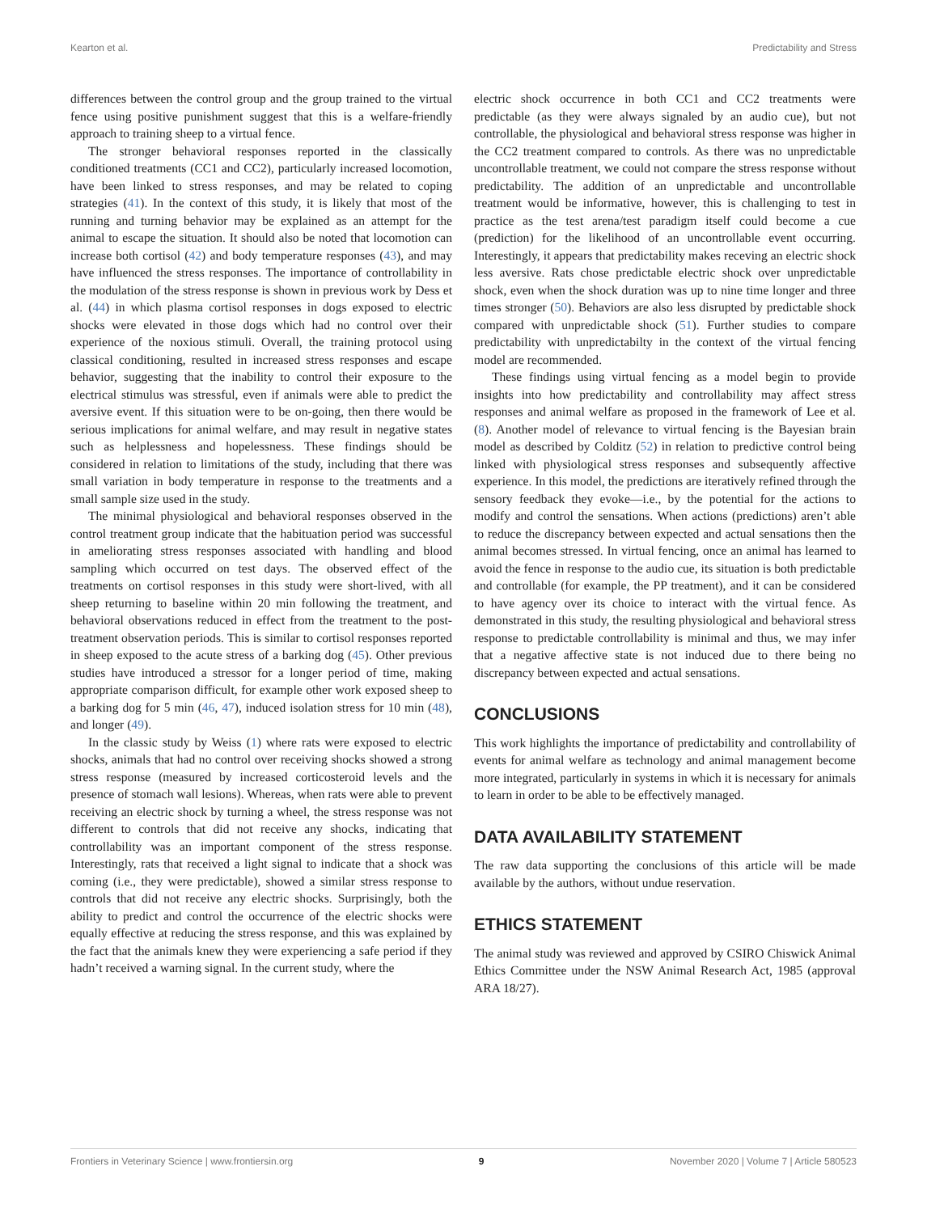Kearton et al. Predictability and Stress
differences between the control group and the group trained to the virtual fence using positive punishment suggest that this is a welfare-friendly approach to training sheep to a virtual fence.
The stronger behavioral responses reported in the classically conditioned treatments (CC1 and CC2), particularly increased locomotion, have been linked to stress responses, and may be related to coping strategies (41). In the context of this study, it is likely that most of the running and turning behavior may be explained as an attempt for the animal to escape the situation. It should also be noted that locomotion can increase both cortisol (42) and body temperature responses (43), and may have influenced the stress responses. The importance of controllability in the modulation of the stress response is shown in previous work by Dess et al. (44) in which plasma cortisol responses in dogs exposed to electric shocks were elevated in those dogs which had no control over their experience of the noxious stimuli. Overall, the training protocol using classical conditioning, resulted in increased stress responses and escape behavior, suggesting that the inability to control their exposure to the electrical stimulus was stressful, even if animals were able to predict the aversive event. If this situation were to be on-going, then there would be serious implications for animal welfare, and may result in negative states such as helplessness and hopelessness. These findings should be considered in relation to limitations of the study, including that there was small variation in body temperature in response to the treatments and a small sample size used in the study.
The minimal physiological and behavioral responses observed in the control treatment group indicate that the habituation period was successful in ameliorating stress responses associated with handling and blood sampling which occurred on test days. The observed effect of the treatments on cortisol responses in this study were short-lived, with all sheep returning to baseline within 20 min following the treatment, and behavioral observations reduced in effect from the treatment to the post-treatment observation periods. This is similar to cortisol responses reported in sheep exposed to the acute stress of a barking dog (45). Other previous studies have introduced a stressor for a longer period of time, making appropriate comparison difficult, for example other work exposed sheep to a barking dog for 5 min (46, 47), induced isolation stress for 10 min (48), and longer (49).
In the classic study by Weiss (1) where rats were exposed to electric shocks, animals that had no control over receiving shocks showed a strong stress response (measured by increased corticosteroid levels and the presence of stomach wall lesions). Whereas, when rats were able to prevent receiving an electric shock by turning a wheel, the stress response was not different to controls that did not receive any shocks, indicating that controllability was an important component of the stress response. Interestingly, rats that received a light signal to indicate that a shock was coming (i.e., they were predictable), showed a similar stress response to controls that did not receive any electric shocks. Surprisingly, both the ability to predict and control the occurrence of the electric shocks were equally effective at reducing the stress response, and this was explained by the fact that the animals knew they were experiencing a safe period if they hadn’t received a warning signal. In the current study, where the
electric shock occurrence in both CC1 and CC2 treatments were predictable (as they were always signaled by an audio cue), but not controllable, the physiological and behavioral stress response was higher in the CC2 treatment compared to controls. As there was no unpredictable uncontrollable treatment, we could not compare the stress response without predictability. The addition of an unpredictable and uncontrollable treatment would be informative, however, this is challenging to test in practice as the test arena/test paradigm itself could become a cue (prediction) for the likelihood of an uncontrollable event occurring. Interestingly, it appears that predictability makes receving an electric shock less aversive. Rats chose predictable electric shock over unpredictable shock, even when the shock duration was up to nine time longer and three times stronger (50). Behaviors are also less disrupted by predictable shock compared with unpredictable shock (51). Further studies to compare predictability with unpredictabilty in the context of the virtual fencing model are recommended.
These findings using virtual fencing as a model begin to provide insights into how predictability and controllability may affect stress responses and animal welfare as proposed in the framework of Lee et al. (8). Another model of relevance to virtual fencing is the Bayesian brain model as described by Colditz (52) in relation to predictive control being linked with physiological stress responses and subsequently affective experience. In this model, the predictions are iteratively refined through the sensory feedback they evoke—i.e., by the potential for the actions to modify and control the sensations. When actions (predictions) aren’t able to reduce the discrepancy between expected and actual sensations then the animal becomes stressed. In virtual fencing, once an animal has learned to avoid the fence in response to the audio cue, its situation is both predictable and controllable (for example, the PP treatment), and it can be considered to have agency over its choice to interact with the virtual fence. As demonstrated in this study, the resulting physiological and behavioral stress response to predictable controllability is minimal and thus, we may infer that a negative affective state is not induced due to there being no discrepancy between expected and actual sensations.
CONCLUSIONS
This work highlights the importance of predictability and controllability of events for animal welfare as technology and animal management become more integrated, particularly in systems in which it is necessary for animals to learn in order to be able to be effectively managed.
DATA AVAILABILITY STATEMENT
The raw data supporting the conclusions of this article will be made available by the authors, without undue reservation.
ETHICS STATEMENT
The animal study was reviewed and approved by CSIRO Chiswick Animal Ethics Committee under the NSW Animal Research Act, 1985 (approval ARA 18/27).
Frontiers in Veterinary Science | www.frontiersin.org 9 November 2020 | Volume 7 | Article 580523